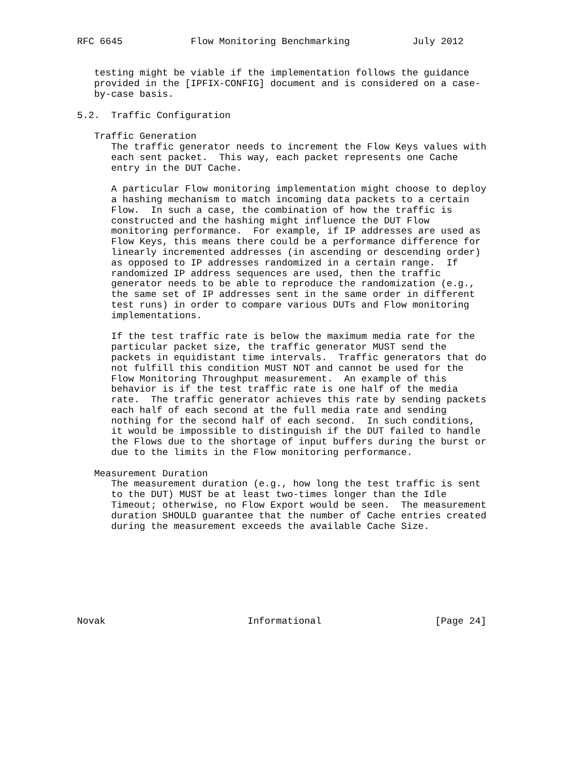RFC 6645            Flow Monitoring Benchmarking           July 2012


   testing might be viable if the implementation follows the guidance
   provided in the [IPFIX-CONFIG] document and is considered on a case-
   by-case basis.

5.2.  Traffic Configuration

   Traffic Generation
      The traffic generator needs to increment the Flow Keys values with
      each sent packet.  This way, each packet represents one Cache
      entry in the DUT Cache.

      A particular Flow monitoring implementation might choose to deploy
      a hashing mechanism to match incoming data packets to a certain
      Flow.  In such a case, the combination of how the traffic is
      constructed and the hashing might influence the DUT Flow
      monitoring performance.  For example, if IP addresses are used as
      Flow Keys, this means there could be a performance difference for
      linearly incremented addresses (in ascending or descending order)
      as opposed to IP addresses randomized in a certain range.  If
      randomized IP address sequences are used, then the traffic
      generator needs to be able to reproduce the randomization (e.g.,
      the same set of IP addresses sent in the same order in different
      test runs) in order to compare various DUTs and Flow monitoring
      implementations.

      If the test traffic rate is below the maximum media rate for the
      particular packet size, the traffic generator MUST send the
      packets in equidistant time intervals.  Traffic generators that do
      not fulfill this condition MUST NOT and cannot be used for the
      Flow Monitoring Throughput measurement.  An example of this
      behavior is if the test traffic rate is one half of the media
      rate.  The traffic generator achieves this rate by sending packets
      each half of each second at the full media rate and sending
      nothing for the second half of each second.  In such conditions,
      it would be impossible to distinguish if the DUT failed to handle
      the Flows due to the shortage of input buffers during the burst or
      due to the limits in the Flow monitoring performance.

   Measurement Duration
      The measurement duration (e.g., how long the test traffic is sent
      to the DUT) MUST be at least two-times longer than the Idle
      Timeout; otherwise, no Flow Export would be seen.  The measurement
      duration SHOULD guarantee that the number of Cache entries created
      during the measurement exceeds the available Cache Size.








Novak                         Informational                    [Page 24]